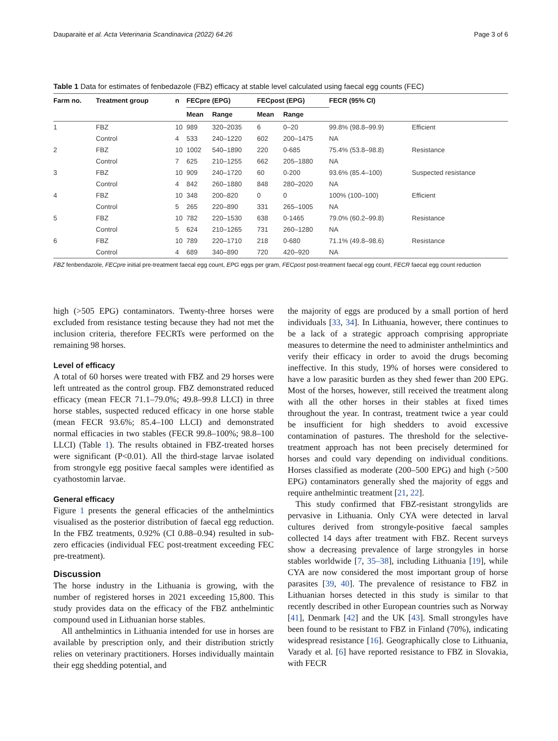Dauparaitė et al. Acta Veterinaria Scandinavica (2022) 64:26 Page 3 of 6
Table 1 Data for estimates of fenbedazole (FBZ) efficacy at stable level calculated using faecal egg counts (FEC)
| Farm no. | Treatment group | n | FECpre (EPG) | | FECpost (EPG) | | FECR (95% CI) | |
| --- | --- | --- | --- | --- | --- | --- | --- | --- |
| | | | Mean | Range | Mean | Range | | |
| 1 | FBZ | 10 | 989 | 320–2035 | 6 | 0–20 | 99.8% (98.8–99.9) | Efficient |
| | Control | 4 | 533 | 240–1220 | 602 | 200–1475 | NA | |
| 2 | FBZ | 10 | 1002 | 540–1890 | 220 | 0-685 | 75.4% (53.8–98.8) | Resistance |
| | Control | 7 | 625 | 210–1255 | 662 | 205–1880 | NA | |
| 3 | FBZ | 10 | 909 | 240–1720 | 60 | 0-200 | 93.6% (85.4–100) | Suspected resistance |
| | Control | 4 | 842 | 260–1880 | 848 | 280–2020 | NA | |
| 4 | FBZ | 10 | 348 | 200–820 | 0 | 0 | 100% (100–100) | Efficient |
| | Control | 5 | 265 | 220–890 | 331 | 265–1005 | NA | |
| 5 | FBZ | 10 | 782 | 220–1530 | 638 | 0-1465 | 79.0% (60.2–99.8) | Resistance |
| | Control | 5 | 624 | 210–1265 | 731 | 260–1280 | NA | |
| 6 | FBZ | 10 | 789 | 220–1710 | 218 | 0-680 | 71.1% (49.8–98.6) | Resistance |
| | Control | 4 | 689 | 340–890 | 720 | 420–920 | NA | |
FBZ fenbendazole, FECpre initial pre-treatment faecal egg count, EPG eggs per gram, FECpost post-treatment faecal egg count, FECR faecal egg count reduction
high (>505 EPG) contaminators. Twenty-three horses were excluded from resistance testing because they had not met the inclusion criteria, therefore FECRTs were performed on the remaining 98 horses.
Level of efficacy
A total of 60 horses were treated with FBZ and 29 horses were left untreated as the control group. FBZ demonstrated reduced efficacy (mean FECR 71.1–79.0%; 49.8–99.8 LLCI) in three horse stables, suspected reduced efficacy in one horse stable (mean FECR 93.6%; 85.4–100 LLCI) and demonstrated normal efficacies in two stables (FECR 99.8–100%; 98.8–100 LLCI) (Table 1). The results obtained in FBZ-treated horses were significant (P<0.01). All the third-stage larvae isolated from strongyle egg positive faecal samples were identified as cyathostomin larvae.
General efficacy
Figure 1 presents the general efficacies of the anthelmintics visualised as the posterior distribution of faecal egg reduction. In the FBZ treatments, 0.92% (CI 0.88–0.94) resulted in sub-zero efficacies (individual FEC post-treatment exceeding FEC pre-treatment).
Discussion
The horse industry in the Lithuania is growing, with the number of registered horses in 2021 exceeding 15,800. This study provides data on the efficacy of the FBZ anthelmintic compound used in Lithuanian horse stables.
All anthelmintics in Lithuania intended for use in horses are available by prescription only, and their distribution strictly relies on veterinary practitioners. Horses individually maintain their egg shedding potential, and
the majority of eggs are produced by a small portion of herd individuals [33, 34]. In Lithuania, however, there continues to be a lack of a strategic approach comprising appropriate measures to determine the need to administer anthelmintics and verify their efficacy in order to avoid the drugs becoming ineffective. In this study, 19% of horses were considered to have a low parasitic burden as they shed fewer than 200 EPG. Most of the horses, however, still received the treatment along with all the other horses in their stables at fixed times throughout the year. In contrast, treatment twice a year could be insufficient for high shedders to avoid excessive contamination of pastures. The threshold for the selective-treatment approach has not been precisely determined for horses and could vary depending on individual conditions. Horses classified as moderate (200–500 EPG) and high (>500 EPG) contaminators generally shed the majority of eggs and require anthelmintic treatment [21, 22].
This study confirmed that FBZ-resistant strongylids are pervasive in Lithuania. Only CYA were detected in larval cultures derived from strongyle-positive faecal samples collected 14 days after treatment with FBZ. Recent surveys show a decreasing prevalence of large strongyles in horse stables worldwide [7, 35–38], including Lithuania [19], while CYA are now considered the most important group of horse parasites [39, 40]. The prevalence of resistance to FBZ in Lithuanian horses detected in this study is similar to that recently described in other European countries such as Norway [41], Denmark [42] and the UK [43]. Small strongyles have been found to be resistant to FBZ in Finland (70%), indicating widespread resistance [16]. Geographically close to Lithuania, Varady et al. [6] have reported resistance to FBZ in Slovakia, with FECR